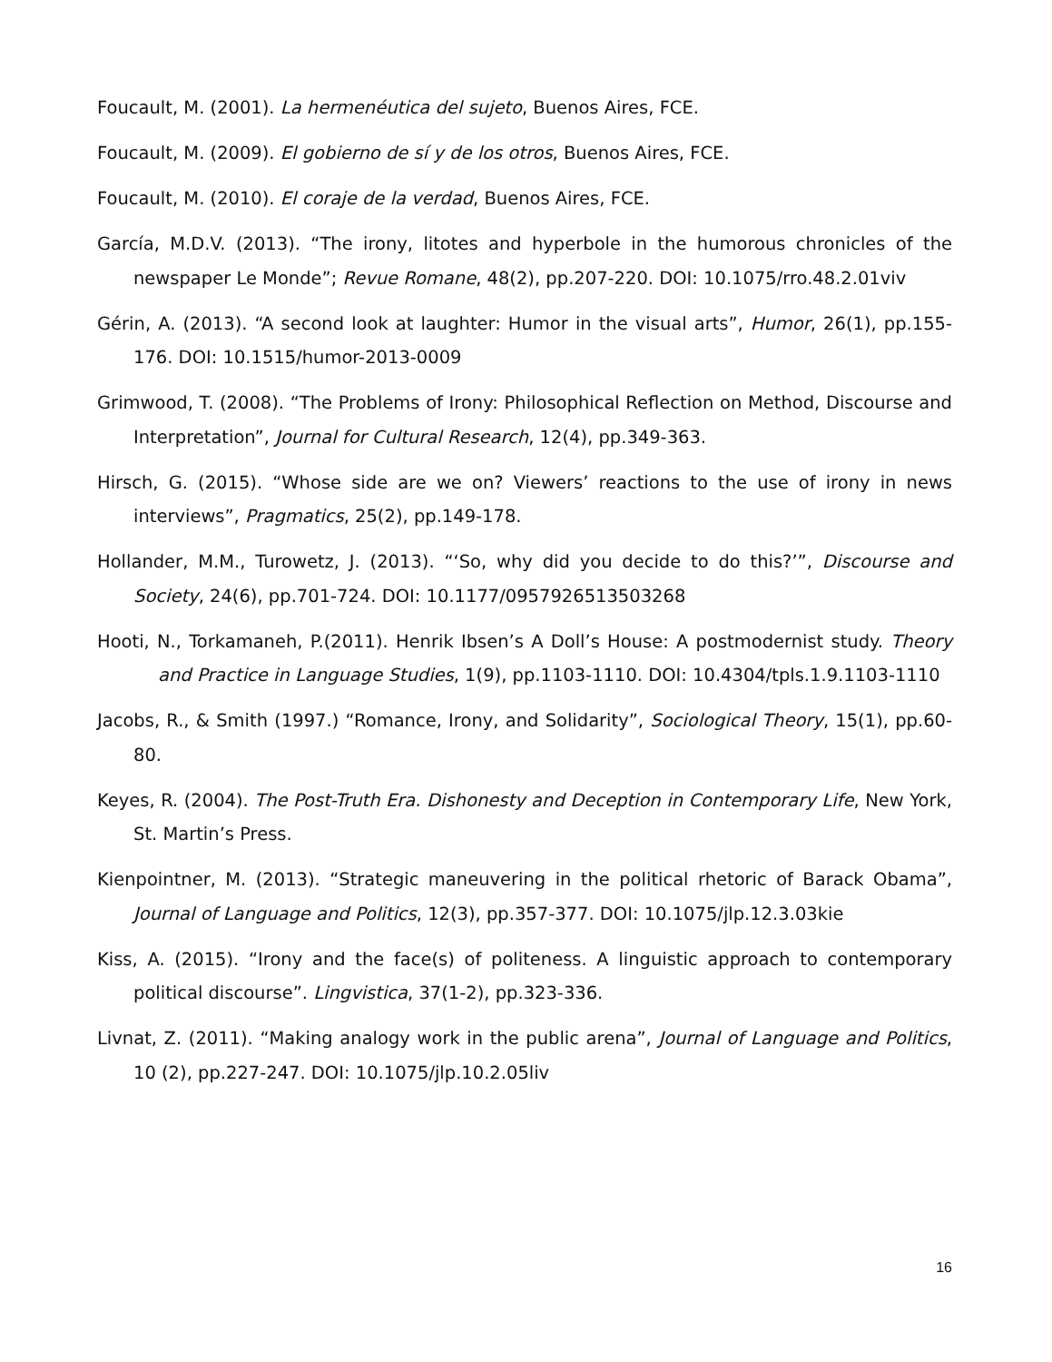Foucault, M. (2001). La hermenéutica del sujeto, Buenos Aires, FCE.
Foucault, M. (2009). El gobierno de sí y de los otros, Buenos Aires, FCE.
Foucault, M. (2010). El coraje de la verdad, Buenos Aires, FCE.
García, M.D.V. (2013). “The irony, litotes and hyperbole in the humorous chronicles of the newspaper Le Monde”; Revue Romane, 48(2), pp.207-220. DOI: 10.1075/rro.48.2.01viv
Gérin, A. (2013). “A second look at laughter: Humor in the visual arts”, Humor, 26(1), pp.155-176. DOI: 10.1515/humor-2013-0009
Grimwood, T. (2008). “The Problems of Irony: Philosophical Reflection on Method, Discourse and Interpretation”, Journal for Cultural Research, 12(4), pp.349-363.
Hirsch, G. (2015). “Whose side are we on? Viewers’ reactions to the use of irony in news interviews”, Pragmatics, 25(2), pp.149-178.
Hollander, M.M., Turowetz, J. (2013). “‘So, why did you decide to do this?’”, Discourse and Society, 24(6), pp.701-724. DOI: 10.1177/0957926513503268
Hooti, N., Torkamaneh, P.(2011). Henrik Ibsen’s A Doll’s House: A postmodernist study. Theory and Practice in Language Studies, 1(9), pp.1103-1110. DOI: 10.4304/tpls.1.9.1103-1110
Jacobs, R., & Smith (1997.) “Romance, Irony, and Solidarity”, Sociological Theory, 15(1), pp.60-80.
Keyes, R. (2004). The Post-Truth Era. Dishonesty and Deception in Contemporary Life, New York, St. Martin’s Press.
Kienpointner, M. (2013). “Strategic maneuvering in the political rhetoric of Barack Obama”, Journal of Language and Politics, 12(3), pp.357-377. DOI: 10.1075/jlp.12.3.03kie
Kiss, A. (2015). “Irony and the face(s) of politeness. A linguistic approach to contemporary political discourse”. Lingvistica, 37(1-2), pp.323-336.
Livnat, Z. (2011). “Making analogy work in the public arena”, Journal of Language and Politics, 10 (2), pp.227-247. DOI: 10.1075/jlp.10.2.05liv
16